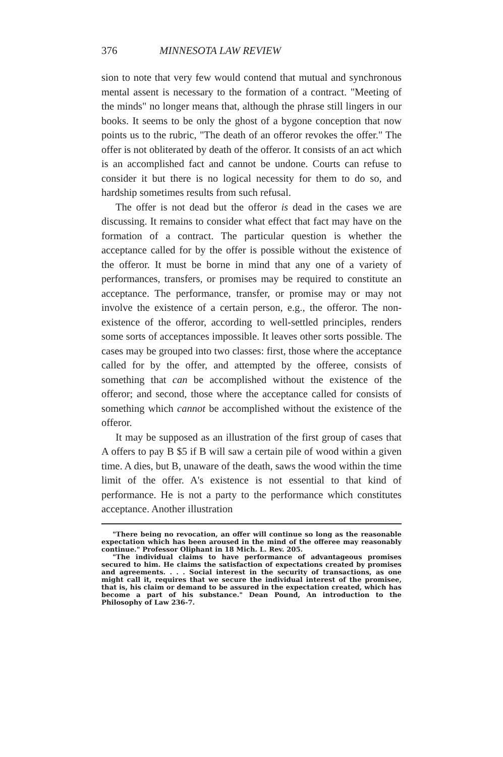376 MINNESOTA LAW REVIEW
sion to note that very few would contend that mutual and synchronous mental assent is necessary to the formation of a contract. "Meeting of the minds" no longer means that, although the phrase still lingers in our books. It seems to be only the ghost of a bygone conception that now points us to the rubric, "The death of an offeror revokes the offer." The offer is not obliterated by death of the offeror. It consists of an act which is an accomplished fact and cannot be undone. Courts can refuse to consider it but there is no logical necessity for them to do so, and hardship sometimes results from such refusal.
The offer is not dead but the offeror is dead in the cases we are discussing. It remains to consider what effect that fact may have on the formation of a contract. The particular question is whether the acceptance called for by the offer is possible without the existence of the offeror. It must be borne in mind that any one of a variety of performances, transfers, or promises may be required to constitute an acceptance. The performance, transfer, or promise may or may not involve the existence of a certain person, e.g., the offeror. The non-existence of the offeror, according to well-settled principles, renders some sorts of acceptances impossible. It leaves other sorts possible. The cases may be grouped into two classes: first, those where the acceptance called for by the offer, and attempted by the offeree, consists of something that can be accomplished without the existence of the offeror; and second, those where the acceptance called for consists of something which cannot be accomplished without the existence of the offeror.
It may be supposed as an illustration of the first group of cases that A offers to pay B $5 if B will saw a certain pile of wood within a given time. A dies, but B, unaware of the death, saws the wood within the time limit of the offer. A's existence is not essential to that kind of performance. He is not a party to the performance which constitutes acceptance. Another illustration
"There being no revocation, an offer will continue so long as the reasonable expectation which has been aroused in the mind of the offeree may reasonably continue." Professor Oliphant in 18 Mich. L. Rev. 205.
"The individual claims to have performance of advantageous promises secured to him. He claims the satisfaction of expectations created by promises and agreements. . . . Social interest in the security of transactions, as one might call it, requires that we secure the individual interest of the promisee, that is, his claim or demand to be assured in the expectation created, which has become a part of his substance." Dean Pound, An introduction to the Philosophy of Law 236-7.